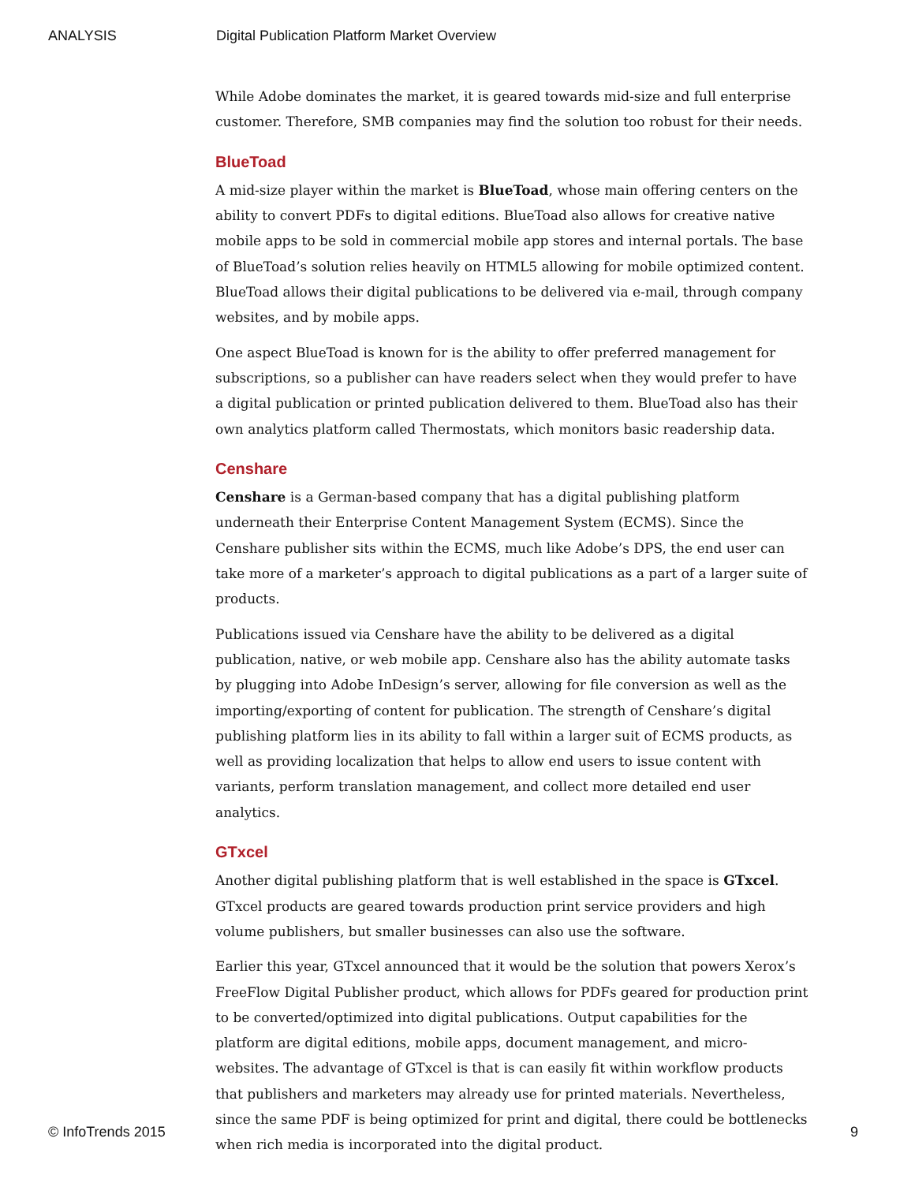ANALYSIS Digital Publication Platform Market Overview
While Adobe dominates the market, it is geared towards mid-size and full enterprise customer. Therefore, SMB companies may find the solution too robust for their needs.
BlueToad
A mid-size player within the market is BlueToad, whose main offering centers on the ability to convert PDFs to digital editions. BlueToad also allows for creative native mobile apps to be sold in commercial mobile app stores and internal portals. The base of BlueToad’s solution relies heavily on HTML5 allowing for mobile optimized content. BlueToad allows their digital publications to be delivered via e-mail, through company websites, and by mobile apps.
One aspect BlueToad is known for is the ability to offer preferred management for subscriptions, so a publisher can have readers select when they would prefer to have a digital publication or printed publication delivered to them. BlueToad also has their own analytics platform called Thermostats, which monitors basic readership data.
Censhare
Censhare is a German-based company that has a digital publishing platform underneath their Enterprise Content Management System (ECMS). Since the Censhare publisher sits within the ECMS, much like Adobe’s DPS, the end user can take more of a marketer’s approach to digital publications as a part of a larger suite of products.
Publications issued via Censhare have the ability to be delivered as a digital publication, native, or web mobile app. Censhare also has the ability automate tasks by plugging into Adobe InDesign’s server, allowing for file conversion as well as the importing/exporting of content for publication. The strength of Censhare’s digital publishing platform lies in its ability to fall within a larger suit of ECMS products, as well as providing localization that helps to allow end users to issue content with variants, perform translation management, and collect more detailed end user analytics.
GTxcel
Another digital publishing platform that is well established in the space is GTxcel. GTxcel products are geared towards production print service providers and high volume publishers, but smaller businesses can also use the software.
Earlier this year, GTxcel announced that it would be the solution that powers Xerox’s FreeFlow Digital Publisher product, which allows for PDFs geared for production print to be converted/optimized into digital publications. Output capabilities for the platform are digital editions, mobile apps, document management, and micro-websites. The advantage of GTxcel is that is can easily fit within workflow products that publishers and marketers may already use for printed materials. Nevertheless, since the same PDF is being optimized for print and digital, there could be bottlenecks when rich media is incorporated into the digital product.
© InfoTrends 2015 9